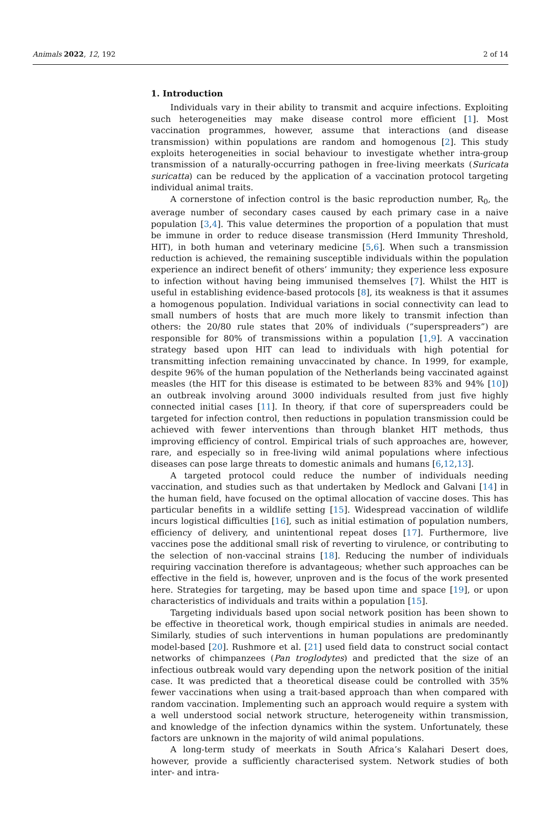Animals 2022, 12, 192 2 of 14
1. Introduction
Individuals vary in their ability to transmit and acquire infections. Exploiting such heterogeneities may make disease control more efficient [1]. Most vaccination programmes, however, assume that interactions (and disease transmission) within populations are random and homogenous [2]. This study exploits heterogeneities in social behaviour to investigate whether intra-group transmission of a naturally-occurring pathogen in free-living meerkats (Suricata suricatta) can be reduced by the application of a vaccination protocol targeting individual animal traits.
A cornerstone of infection control is the basic reproduction number, R<sub>0</sub>, the average number of secondary cases caused by each primary case in a naive population [3,4]. This value determines the proportion of a population that must be immune in order to reduce disease transmission (Herd Immunity Threshold, HIT), in both human and veterinary medicine [5,6]. When such a transmission reduction is achieved, the remaining susceptible individuals within the population experience an indirect benefit of others’ immunity; they experience less exposure to infection without having being immunised themselves [7]. Whilst the HIT is useful in establishing evidence-based protocols [8], its weakness is that it assumes a homogenous population. Individual variations in social connectivity can lead to small numbers of hosts that are much more likely to transmit infection than others: the 20/80 rule states that 20% of individuals (“superspreaders”) are responsible for 80% of transmissions within a population [1,9]. A vaccination strategy based upon HIT can lead to individuals with high potential for transmitting infection remaining unvaccinated by chance. In 1999, for example, despite 96% of the human population of the Netherlands being vaccinated against measles (the HIT for this disease is estimated to be between 83% and 94% [10]) an outbreak involving around 3000 individuals resulted from just five highly connected initial cases [11]. In theory, if that core of superspreaders could be targeted for infection control, then reductions in population transmission could be achieved with fewer interventions than through blanket HIT methods, thus improving efficiency of control. Empirical trials of such approaches are, however, rare, and especially so in free-living wild animal populations where infectious diseases can pose large threats to domestic animals and humans [6,12,13].
A targeted protocol could reduce the number of individuals needing vaccination, and studies such as that undertaken by Medlock and Galvani [14] in the human field, have focused on the optimal allocation of vaccine doses. This has particular benefits in a wildlife setting [15]. Widespread vaccination of wildlife incurs logistical difficulties [16], such as initial estimation of population numbers, efficiency of delivery, and unintentional repeat doses [17]. Furthermore, live vaccines pose the additional small risk of reverting to virulence, or contributing to the selection of non-vaccinal strains [18]. Reducing the number of individuals requiring vaccination therefore is advantageous; whether such approaches can be effective in the field is, however, unproven and is the focus of the work presented here. Strategies for targeting, may be based upon time and space [19], or upon characteristics of individuals and traits within a population [15].
Targeting individuals based upon social network position has been shown to be effective in theoretical work, though empirical studies in animals are needed. Similarly, studies of such interventions in human populations are predominantly model-based [20]. Rushmore et al. [21] used field data to construct social contact networks of chimpanzees (Pan troglodytes) and predicted that the size of an infectious outbreak would vary depending upon the network position of the initial case. It was predicted that a theoretical disease could be controlled with 35% fewer vaccinations when using a trait-based approach than when compared with random vaccination. Implementing such an approach would require a system with a well understood social network structure, heterogeneity within transmission, and knowledge of the infection dynamics within the system. Unfortunately, these factors are unknown in the majority of wild animal populations.
A long-term study of meerkats in South Africa’s Kalahari Desert does, however, provide a sufficiently characterised system. Network studies of both inter- and intra-